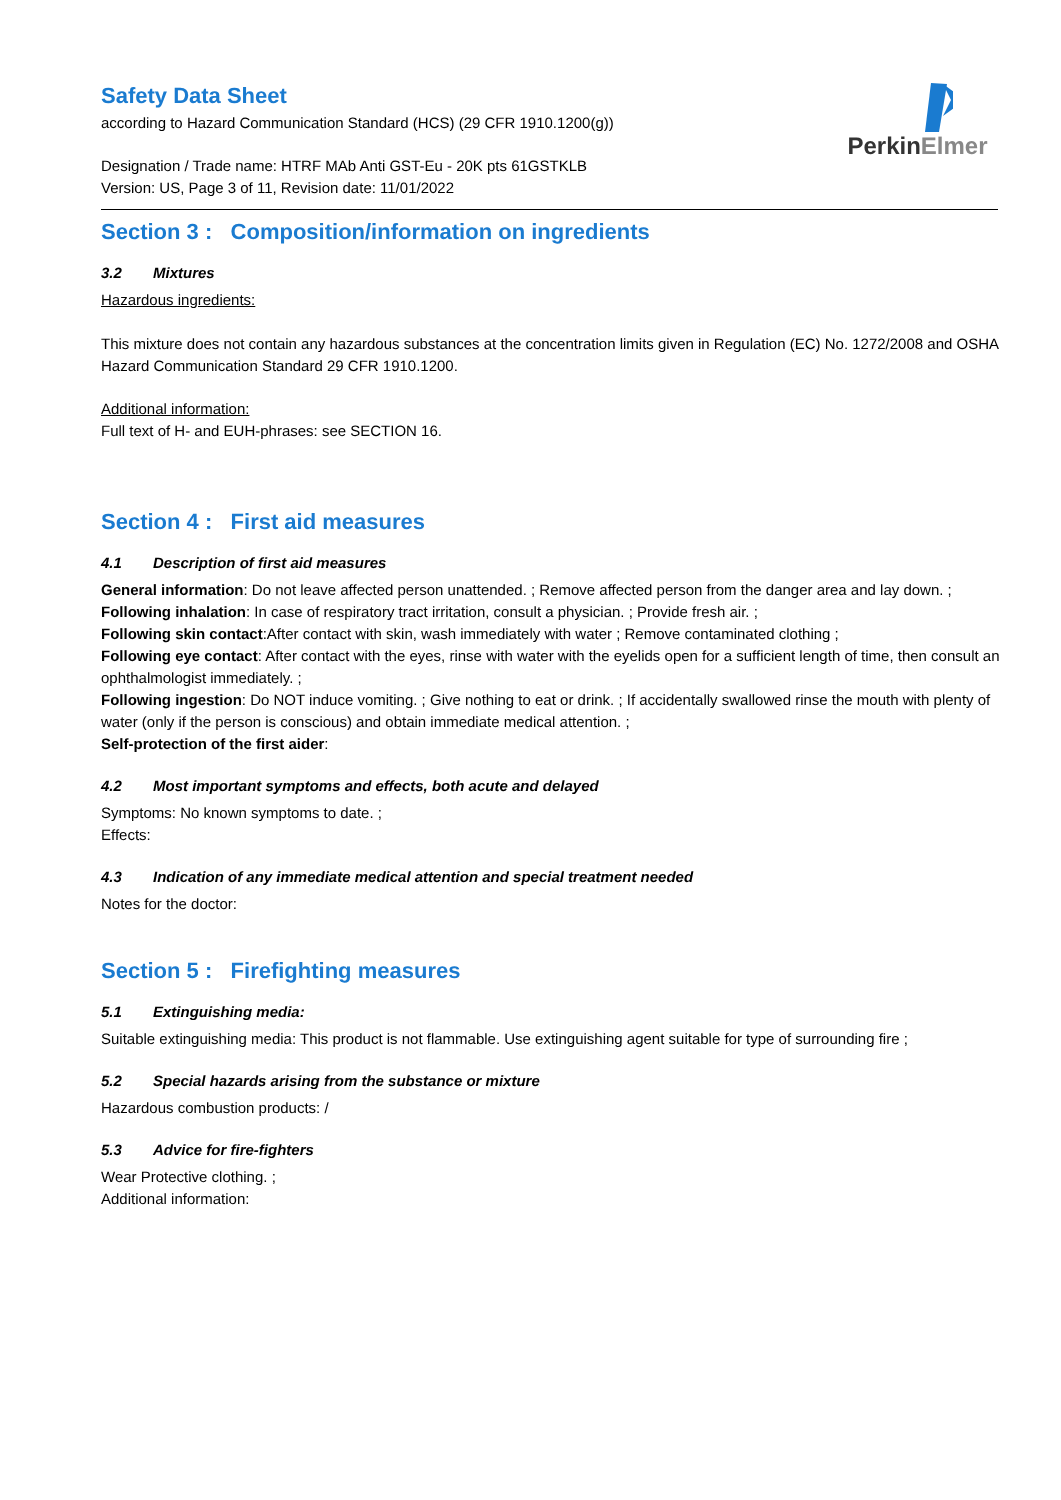PerkinElmer
Safety Data Sheet
according to Hazard Communication Standard (HCS) (29 CFR 1910.1200(g))
Designation / Trade name: HTRF MAb Anti GST-Eu - 20K pts 61GSTKLB
Version: US, Page 3 of 11, Revision date: 11/01/2022
Section 3 : Composition/information on ingredients
3.2 Mixtures
Hazardous ingredients:
This mixture does not contain any hazardous substances at the concentration limits given in Regulation (EC) No. 1272/2008 and OSHA Hazard Communication Standard 29 CFR 1910.1200.
Additional information:
Full text of H- and EUH-phrases: see SECTION 16.
Section 4 : First aid measures
4.1 Description of first aid measures
General information: Do not leave affected person unattended. ; Remove affected person from the danger area and lay down. ;
Following inhalation: In case of respiratory tract irritation, consult a physician. ; Provide fresh air. ;
Following skin contact:After contact with skin, wash immediately with water ; Remove contaminated clothing ;
Following eye contact: After contact with the eyes, rinse with water with the eyelids open for a sufficient length of time, then consult an ophthalmologist immediately. ;
Following ingestion: Do NOT induce vomiting. ; Give nothing to eat or drink. ; If accidentally swallowed rinse the mouth with plenty of water (only if the person is conscious) and obtain immediate medical attention. ;
Self-protection of the first aider:
4.2 Most important symptoms and effects, both acute and delayed
Symptoms: No known symptoms to date. ;
Effects:
4.3 Indication of any immediate medical attention and special treatment needed
Notes for the doctor:
Section 5 : Firefighting measures
5.1 Extinguishing media:
Suitable extinguishing media: This product is not flammable. Use extinguishing agent suitable for type of surrounding fire ;
5.2 Special hazards arising from the substance or mixture
Hazardous combustion products: /
5.3 Advice for fire-fighters
Wear Protective clothing. ;
Additional information: